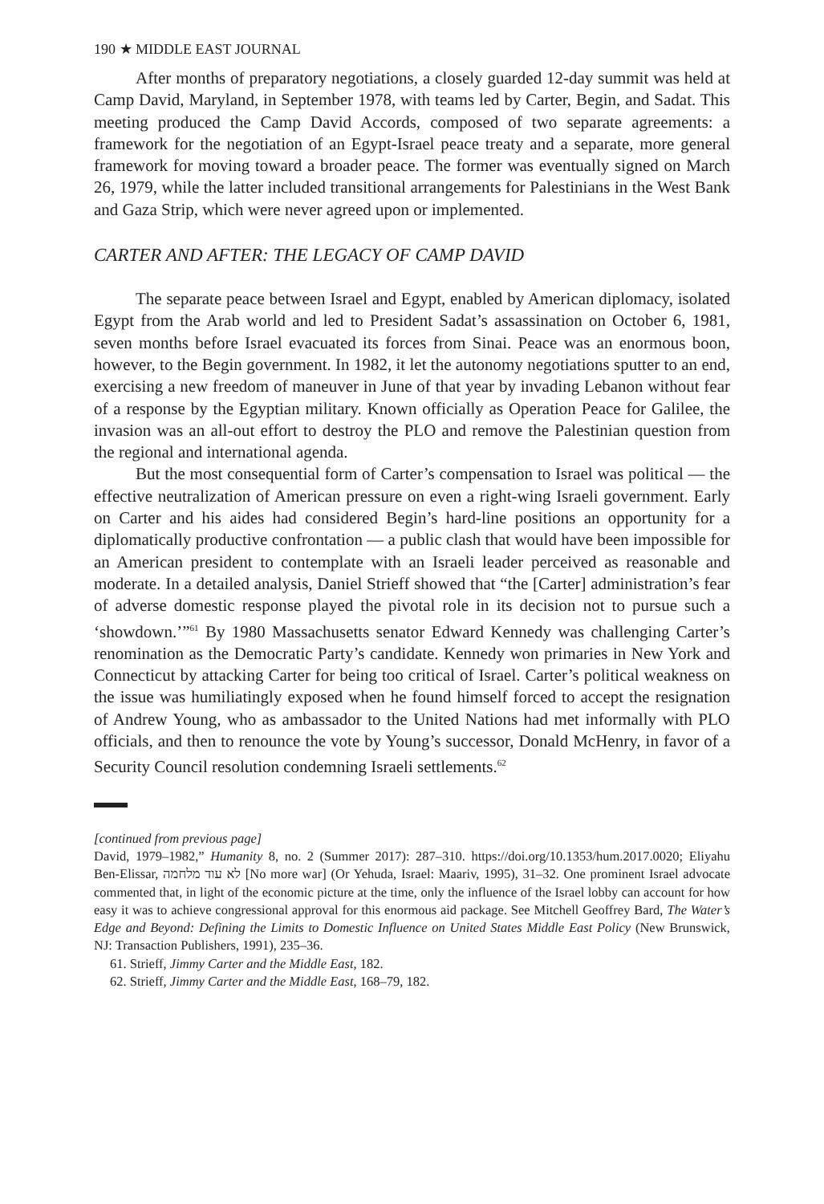190 ★ MIDDLE EAST JOURNAL
After months of preparatory negotiations, a closely guarded 12-day summit was held at Camp David, Maryland, in September 1978, with teams led by Carter, Begin, and Sadat. This meeting produced the Camp David Accords, composed of two separate agreements: a framework for the negotiation of an Egypt-Israel peace treaty and a separate, more general framework for moving toward a broader peace. The former was eventually signed on March 26, 1979, while the latter included transitional arrangements for Palestinians in the West Bank and Gaza Strip, which were never agreed upon or implemented.
CARTER AND AFTER: THE LEGACY OF CAMP DAVID
The separate peace between Israel and Egypt, enabled by American diplomacy, isolated Egypt from the Arab world and led to President Sadat’s assassination on October 6, 1981, seven months before Israel evacuated its forces from Sinai. Peace was an enormous boon, however, to the Begin government. In 1982, it let the autonomy negotiations sputter to an end, exercising a new freedom of maneuver in June of that year by invading Lebanon without fear of a response by the Egyptian military. Known officially as Operation Peace for Galilee, the invasion was an all-out effort to destroy the PLO and remove the Palestinian question from the regional and international agenda.
But the most consequential form of Carter’s compensation to Israel was political — the effective neutralization of American pressure on even a right-wing Israeli government. Early on Carter and his aides had considered Begin’s hard-line positions an opportunity for a diplomatically productive confrontation — a public clash that would have been impossible for an American president to contemplate with an Israeli leader perceived as reasonable and moderate. In a detailed analysis, Daniel Strieff showed that “the [Carter] administration’s fear of adverse domestic response played the pivotal role in its decision not to pursue such a ‘showdown.’”<sup>61</sup> By 1980 Massachusetts senator Edward Kennedy was challenging Carter’s renomination as the Democratic Party’s candidate. Kennedy won primaries in New York and Connecticut by attacking Carter for being too critical of Israel. Carter’s political weakness on the issue was humiliatingly exposed when he found himself forced to accept the resignation of Andrew Young, who as ambassador to the United Nations had met informally with PLO officials, and then to renounce the vote by Young’s successor, Donald McHenry, in favor of a Security Council resolution condemning Israeli settlements.<sup>62</sup>
[continued from previous page]
David, 1979–1982,” Humanity 8, no. 2 (Summer 2017): 287–310. https://doi.org/10.1353/hum.2017.0020; Eliyahu Ben-Elissar, לא עוד מלחמה [No more war] (Or Yehuda, Israel: Maariv, 1995), 31–32. One prominent Israel advocate commented that, in light of the economic picture at the time, only the influence of the Israel lobby can account for how easy it was to achieve congressional approval for this enormous aid package. See Mitchell Geoffrey Bard, The Water’s Edge and Beyond: Defining the Limits to Domestic Influence on United States Middle East Policy (New Brunswick, NJ: Transaction Publishers, 1991), 235–36.
61. Strieff, Jimmy Carter and the Middle East, 182.
62. Strieff, Jimmy Carter and the Middle East, 168–79, 182.